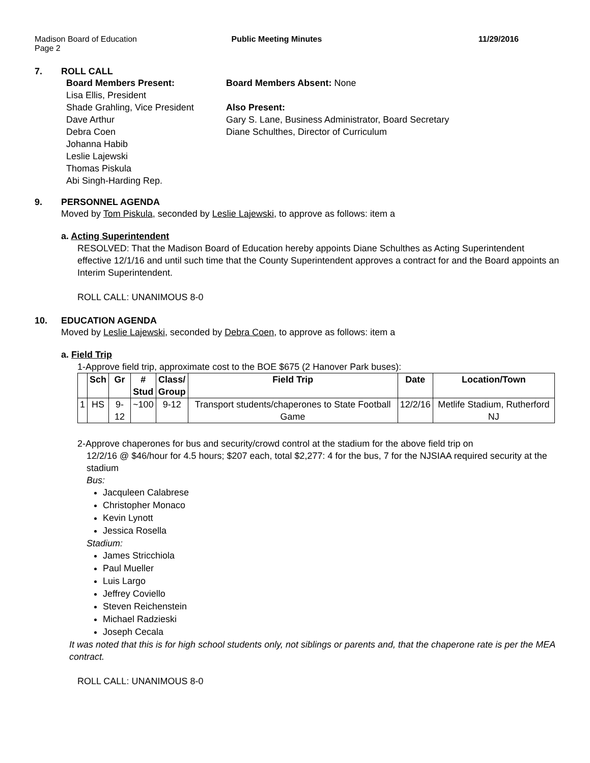Madison Board of Education
Page 2
Public Meeting Minutes 11/29/2016
7. ROLL CALL
Board Members Present:
Lisa Ellis, President
Shade Grahling, Vice President
Dave Arthur
Debra Coen
Johanna Habib
Leslie Lajewski
Thomas Piskula
Abi Singh-Harding Rep.
Board Members Absent: None
Also Present:
Gary S. Lane, Business Administrator, Board Secretary
Diane Schulthes, Director of Curriculum
9. PERSONNEL AGENDA
Moved by Tom Piskula, seconded by Leslie Lajewski, to approve as follows: item a
a. Acting Superintendent
RESOLVED: That the Madison Board of Education hereby appoints Diane Schulthes as Acting Superintendent effective 12/1/16 and until such time that the County Superintendent approves a contract for and the Board appoints an Interim Superintendent.
ROLL CALL: UNANIMOUS 8-0
10. EDUCATION AGENDA
Moved by Leslie Lajewski, seconded by Debra Coen, to approve as follows: item a
a. Field Trip
1-Approve field trip, approximate cost to the BOE $675 (2 Hanover Park buses):
| | Sch | Gr | # Stud | Class/ Group | Field Trip | Date | Location/Town |
| --- | --- | --- | --- | --- | --- | --- | --- |
| 1 | HS | 9-12 | ~100 | 9-12 | Transport students/chaperones to State Football Game | 12/2/16 | Metlife Stadium, Rutherford NJ |
2-Approve chaperones for bus and security/crowd control at the stadium for the above field trip on
12/2/16 @ $46/hour for 4.5 hours; $207 each, total $2,277: 4 for the bus, 7 for the NJSIAA required security at the stadium
Bus:
Jacquleen Calabrese
Christopher Monaco
Kevin Lynott
Jessica Rosella
Stadium:
James Stricchiola
Paul Mueller
Luis Largo
Jeffrey Coviello
Steven Reichenstein
Michael Radzieski
Joseph Cecala
It was noted that this is for high school students only, not siblings or parents and, that the chaperone rate is per the MEA contract.
ROLL CALL: UNANIMOUS 8-0